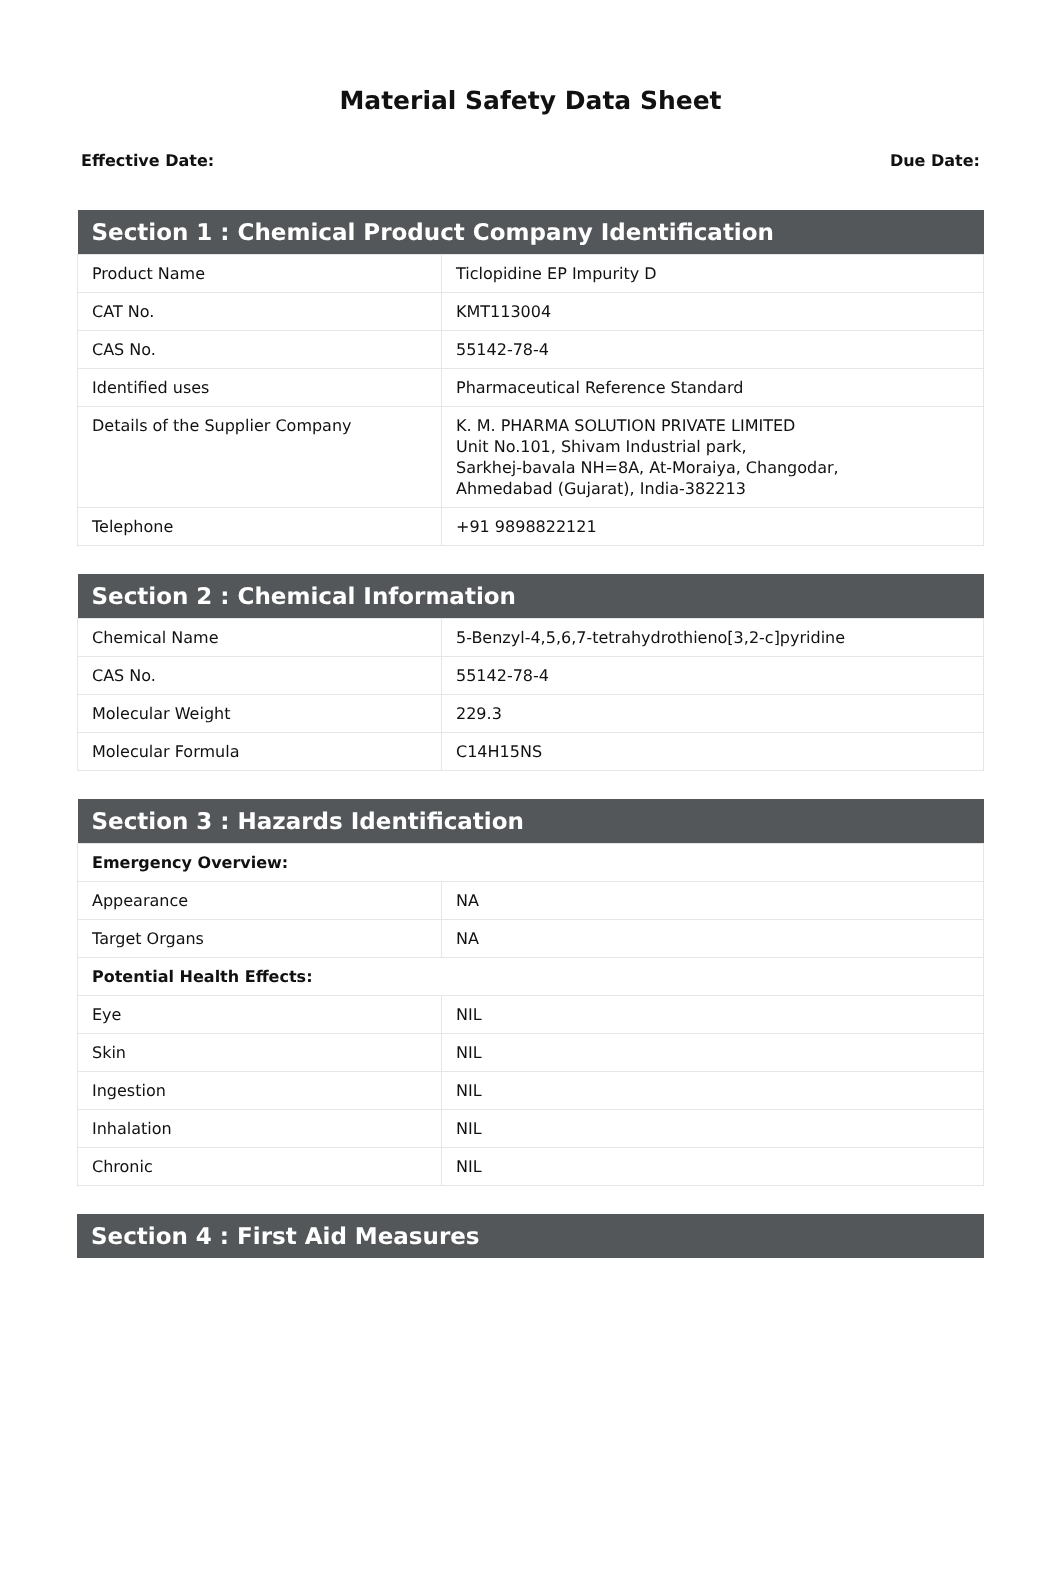Material Safety Data Sheet
Effective Date: Due Date:
| Section 1 : Chemical Product Company Identification | |
| --- | --- |
| Product Name | Ticlopidine EP Impurity D |
| CAT No. | KMT113004 |
| CAS No. | 55142-78-4 |
| Identified uses | Pharmaceutical Reference Standard |
| Details of the Supplier Company | K. M. PHARMA SOLUTION PRIVATE LIMITED Unit No.101, Shivam Industrial park, Sarkhej-bavala NH=8A, At-Moraiya, Changodar, Ahmedabad (Gujarat), India-382213 |
| Telephone | +91 9898822121 |
| Section 2 : Chemical Information | |
| --- | --- |
| Chemical Name | 5-Benzyl-4,5,6,7-tetrahydrothieno[3,2-c]pyridine |
| CAS No. | 55142-78-4 |
| Molecular Weight | 229.3 |
| Molecular Formula | C14H15NS |
| Section 3 : Hazards Identification | |
| --- | --- |
| Emergency Overview: | |
| Appearance | NA |
| Target Organs | NA |
| Potential Health Effects: | |
| Eye | NIL |
| Skin | NIL |
| Ingestion | NIL |
| Inhalation | NIL |
| Chronic | NIL |
| Section 4 : First Aid Measures |
| --- |